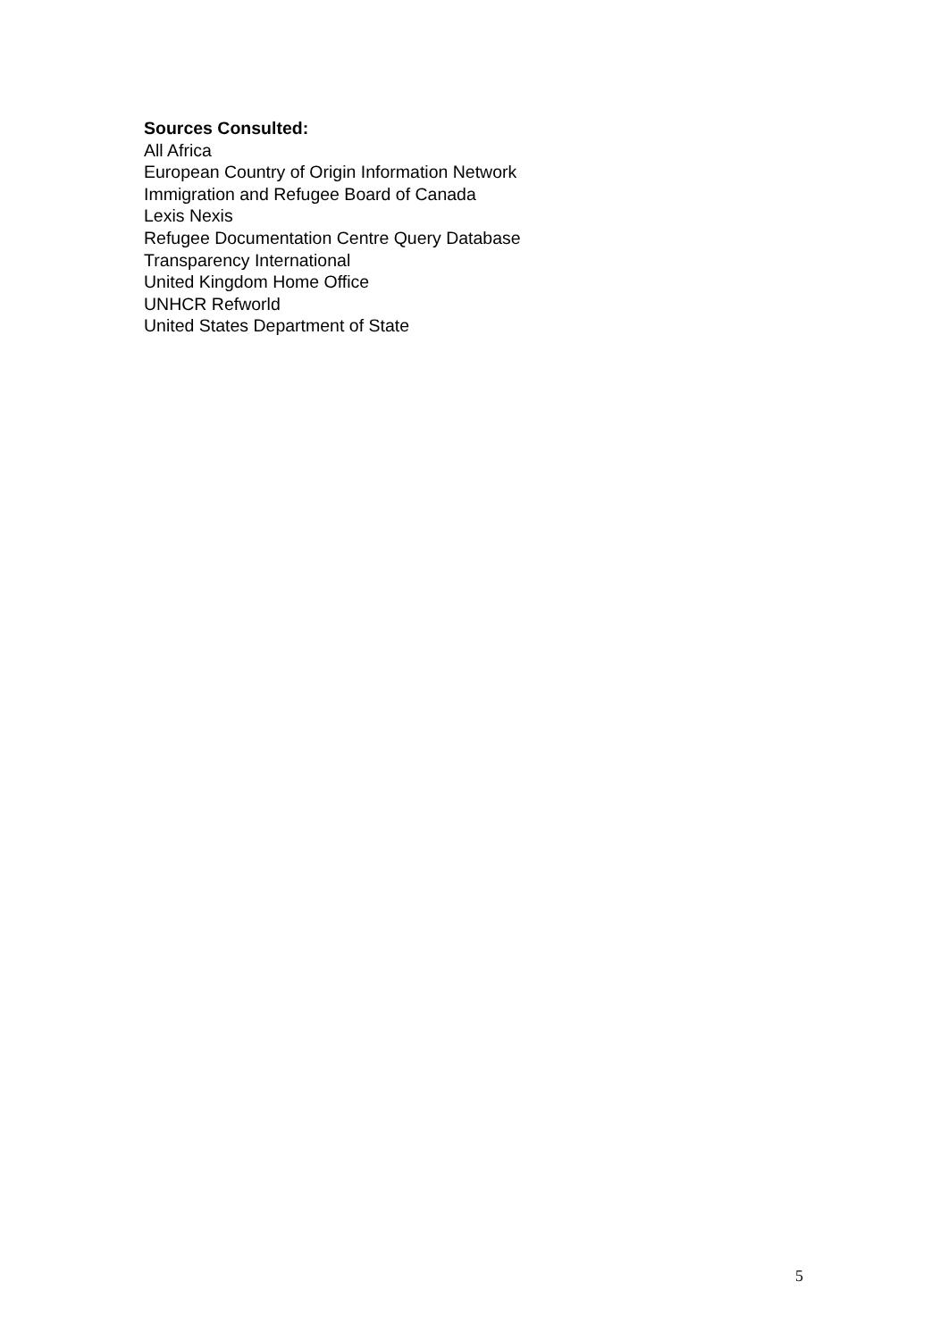Sources Consulted:
All Africa
European Country of Origin Information Network
Immigration and Refugee Board of Canada
Lexis Nexis
Refugee Documentation Centre Query Database
Transparency International
United Kingdom Home Office
UNHCR Refworld
United States Department of State
5